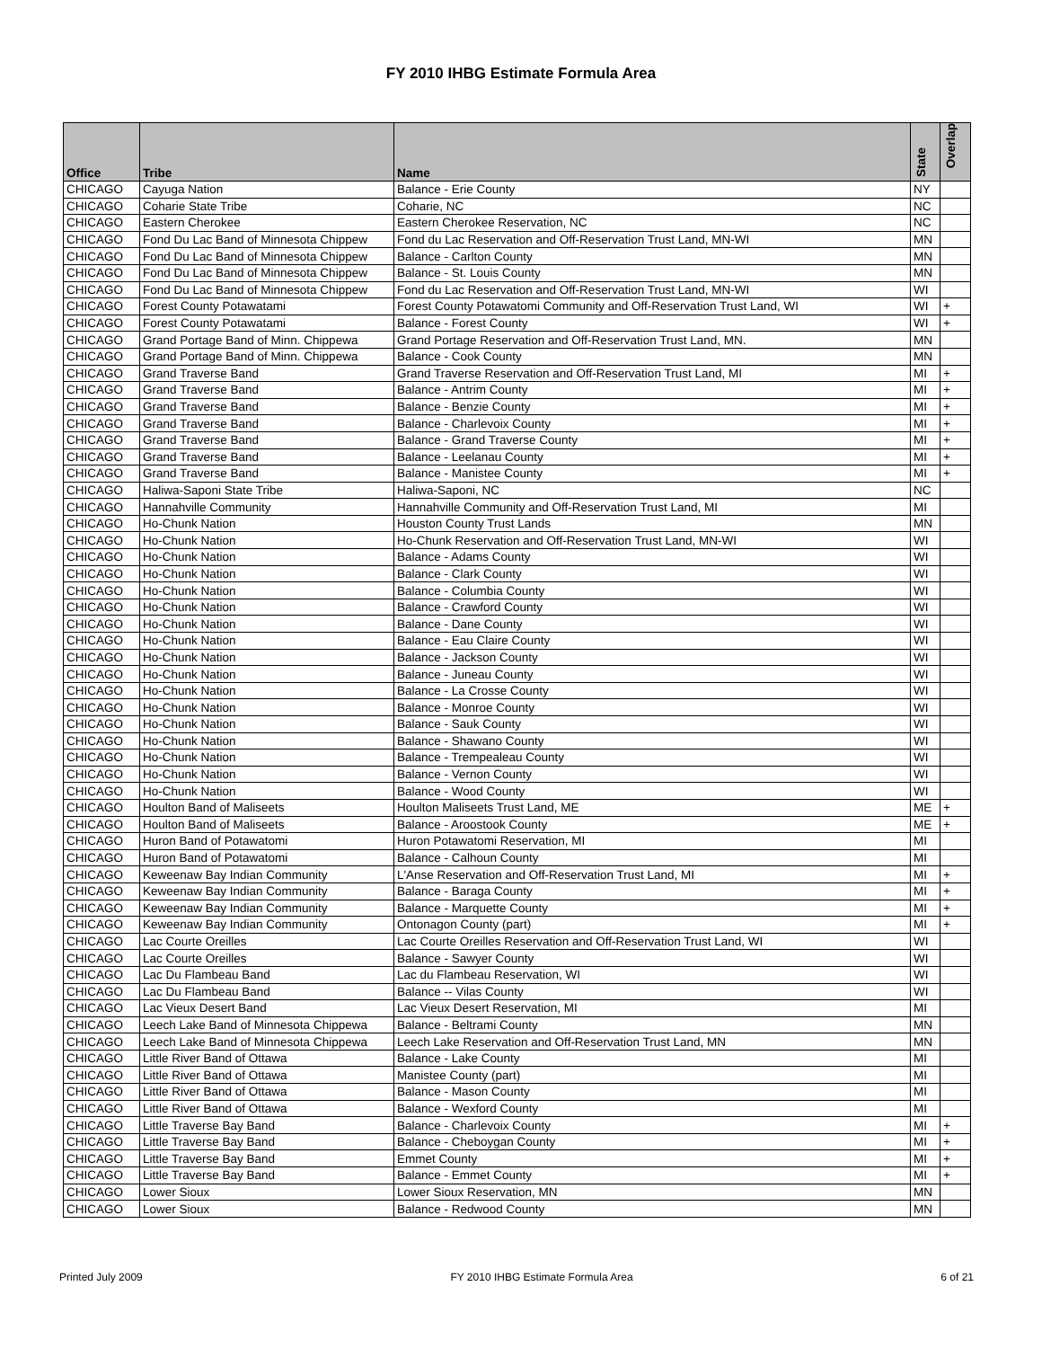FY 2010 IHBG Estimate Formula Area
| Office | Tribe | Name | State | Overlap |
| --- | --- | --- | --- | --- |
| CHICAGO | Cayuga Nation | Balance - Erie County | NY | |
| CHICAGO | Coharie State Tribe | Coharie, NC | NC | |
| CHICAGO | Eastern Cherokee | Eastern Cherokee Reservation, NC | NC | |
| CHICAGO | Fond Du Lac Band of Minnesota Chippew | Fond du Lac Reservation and Off-Reservation Trust Land, MN-WI | MN | |
| CHICAGO | Fond Du Lac Band of Minnesota Chippew | Balance - Carlton County | MN | |
| CHICAGO | Fond Du Lac Band of Minnesota Chippew | Balance - St. Louis County | MN | |
| CHICAGO | Fond Du Lac Band of Minnesota Chippew | Fond du Lac Reservation and Off-Reservation Trust Land, MN-WI | WI | |
| CHICAGO | Forest County Potawatami | Forest County Potawatomi Community and Off-Reservation Trust Land, WI | WI | + |
| CHICAGO | Forest County Potawatami | Balance - Forest County | WI | + |
| CHICAGO | Grand Portage Band of Minn. Chippewa | Grand Portage Reservation and Off-Reservation Trust Land, MN. | MN | |
| CHICAGO | Grand Portage Band of Minn. Chippewa | Balance - Cook County | MN | |
| CHICAGO | Grand Traverse Band | Grand Traverse Reservation and Off-Reservation Trust Land, MI | MI | + |
| CHICAGO | Grand Traverse Band | Balance - Antrim County | MI | + |
| CHICAGO | Grand Traverse Band | Balance - Benzie County | MI | + |
| CHICAGO | Grand Traverse Band | Balance - Charlevoix County | MI | + |
| CHICAGO | Grand Traverse Band | Balance - Grand Traverse County | MI | + |
| CHICAGO | Grand Traverse Band | Balance - Leelanau County | MI | + |
| CHICAGO | Grand Traverse Band | Balance - Manistee County | MI | + |
| CHICAGO | Haliwa-Saponi State Tribe | Haliwa-Saponi, NC | NC | |
| CHICAGO | Hannahville Community | Hannahville Community and Off-Reservation Trust Land, MI | MI | |
| CHICAGO | Ho-Chunk Nation | Houston County Trust Lands | MN | |
| CHICAGO | Ho-Chunk Nation | Ho-Chunk Reservation and Off-Reservation Trust Land, MN-WI | WI | |
| CHICAGO | Ho-Chunk Nation | Balance - Adams County | WI | |
| CHICAGO | Ho-Chunk Nation | Balance - Clark County | WI | |
| CHICAGO | Ho-Chunk Nation | Balance - Columbia County | WI | |
| CHICAGO | Ho-Chunk Nation | Balance - Crawford County | WI | |
| CHICAGO | Ho-Chunk Nation | Balance - Dane County | WI | |
| CHICAGO | Ho-Chunk Nation | Balance - Eau Claire County | WI | |
| CHICAGO | Ho-Chunk Nation | Balance - Jackson County | WI | |
| CHICAGO | Ho-Chunk Nation | Balance - Juneau County | WI | |
| CHICAGO | Ho-Chunk Nation | Balance - La Crosse County | WI | |
| CHICAGO | Ho-Chunk Nation | Balance - Monroe County | WI | |
| CHICAGO | Ho-Chunk Nation | Balance - Sauk County | WI | |
| CHICAGO | Ho-Chunk Nation | Balance - Shawano County | WI | |
| CHICAGO | Ho-Chunk Nation | Balance - Trempealeau County | WI | |
| CHICAGO | Ho-Chunk Nation | Balance - Vernon County | WI | |
| CHICAGO | Ho-Chunk Nation | Balance - Wood County | WI | |
| CHICAGO | Houlton Band of Maliseets | Houlton Maliseets Trust Land, ME | ME | + |
| CHICAGO | Houlton Band of Maliseets | Balance - Aroostook County | ME | + |
| CHICAGO | Huron Band of Potawatomi | Huron Potawatomi Reservation, MI | MI | |
| CHICAGO | Huron Band of Potawatomi | Balance - Calhoun County | MI | |
| CHICAGO | Keweenaw Bay Indian Community | L'Anse Reservation and Off-Reservation Trust Land, MI | MI | + |
| CHICAGO | Keweenaw Bay Indian Community | Balance - Baraga County | MI | + |
| CHICAGO | Keweenaw Bay Indian Community | Balance - Marquette County | MI | + |
| CHICAGO | Keweenaw Bay Indian Community | Ontonagon County (part) | MI | + |
| CHICAGO | Lac Courte Oreilles | Lac Courte Oreilles Reservation and Off-Reservation Trust Land, WI | WI | |
| CHICAGO | Lac Courte Oreilles | Balance - Sawyer County | WI | |
| CHICAGO | Lac Du Flambeau Band | Lac du Flambeau Reservation, WI | WI | |
| CHICAGO | Lac Du Flambeau Band | Balance -- Vilas County | WI | |
| CHICAGO | Lac Vieux Desert Band | Lac Vieux Desert Reservation, MI | MI | |
| CHICAGO | Leech Lake Band of Minnesota Chippewa | Balance - Beltrami County | MN | |
| CHICAGO | Leech Lake Band of Minnesota Chippewa | Leech Lake Reservation and Off-Reservation Trust Land, MN | MN | |
| CHICAGO | Little River Band of Ottawa | Balance - Lake County | MI | |
| CHICAGO | Little River Band of Ottawa | Manistee County (part) | MI | |
| CHICAGO | Little River Band of Ottawa | Balance - Mason County | MI | |
| CHICAGO | Little River Band of Ottawa | Balance - Wexford County | MI | |
| CHICAGO | Little Traverse Bay Band | Balance - Charlevoix County | MI | + |
| CHICAGO | Little Traverse Bay Band | Balance - Cheboygan County | MI | + |
| CHICAGO | Little Traverse Bay Band | Emmet County | MI | + |
| CHICAGO | Little Traverse Bay Band | Balance - Emmet County | MI | + |
| CHICAGO | Lower Sioux | Lower Sioux Reservation, MN | MN | |
| CHICAGO | Lower Sioux | Balance - Redwood County | MN | |
Printed July 2009 FY 2010 IHBG Estimate Formula Area 6 of 21